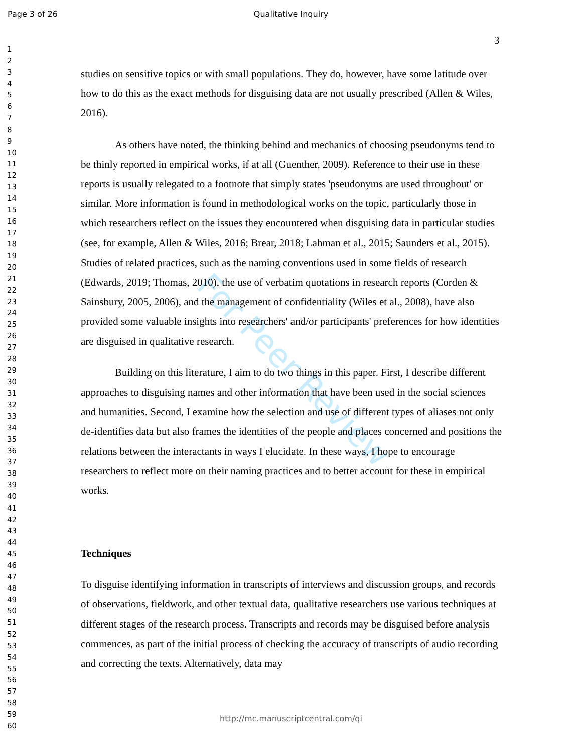Page 3 of 26 Qualitative Inquiry
1
2
3
4
5
6
7
8
9
10
11
12
13
14
15
16
17
18
19
20
21
22
23
24
25
26
27
28
29
30
31
32
33
34
35
36
37
38
39
40
41
42
43
44
45
46
47
48
49
50
51
52
53
54
55
56
57
58
59
60
3
For Peer Review
studies on sensitive topics or with small populations. They do, however, have some latitude over how to do this as the exact methods for disguising data are not usually prescribed (Allen & Wiles, 2016).
As others have noted, the thinking behind and mechanics of choosing pseudonyms tend to be thinly reported in empirical works, if at all (Guenther, 2009). Reference to their use in these reports is usually relegated to a footnote that simply states 'pseudonyms are used throughout' or similar. More information is found in methodological works on the topic, particularly those in which researchers reflect on the issues they encountered when disguising data in particular studies (see, for example, Allen & Wiles, 2016; Brear, 2018; Lahman et al., 2015; Saunders et al., 2015). Studies of related practices, such as the naming conventions used in some fields of research (Edwards, 2019; Thomas, 2010), the use of verbatim quotations in research reports (Corden & Sainsbury, 2005, 2006), and the management of confidentiality (Wiles et al., 2008), have also provided some valuable insights into researchers' and/or participants' preferences for how identities are disguised in qualitative research.
Building on this literature, I aim to do two things in this paper. First, I describe different approaches to disguising names and other information that have been used in the social sciences and humanities. Second, I examine how the selection and use of different types of aliases not only de-identifies data but also frames the identities of the people and places concerned and positions the relations between the interactants in ways I elucidate. In these ways, I hope to encourage researchers to reflect more on their naming practices and to better account for these in empirical works.
Techniques
To disguise identifying information in transcripts of interviews and discussion groups, and records of observations, fieldwork, and other textual data, qualitative researchers use various techniques at different stages of the research process. Transcripts and records may be disguised before analysis commences, as part of the initial process of checking the accuracy of transcripts of audio recording and correcting the texts. Alternatively, data may
http://mc.manuscriptcentral.com/qi